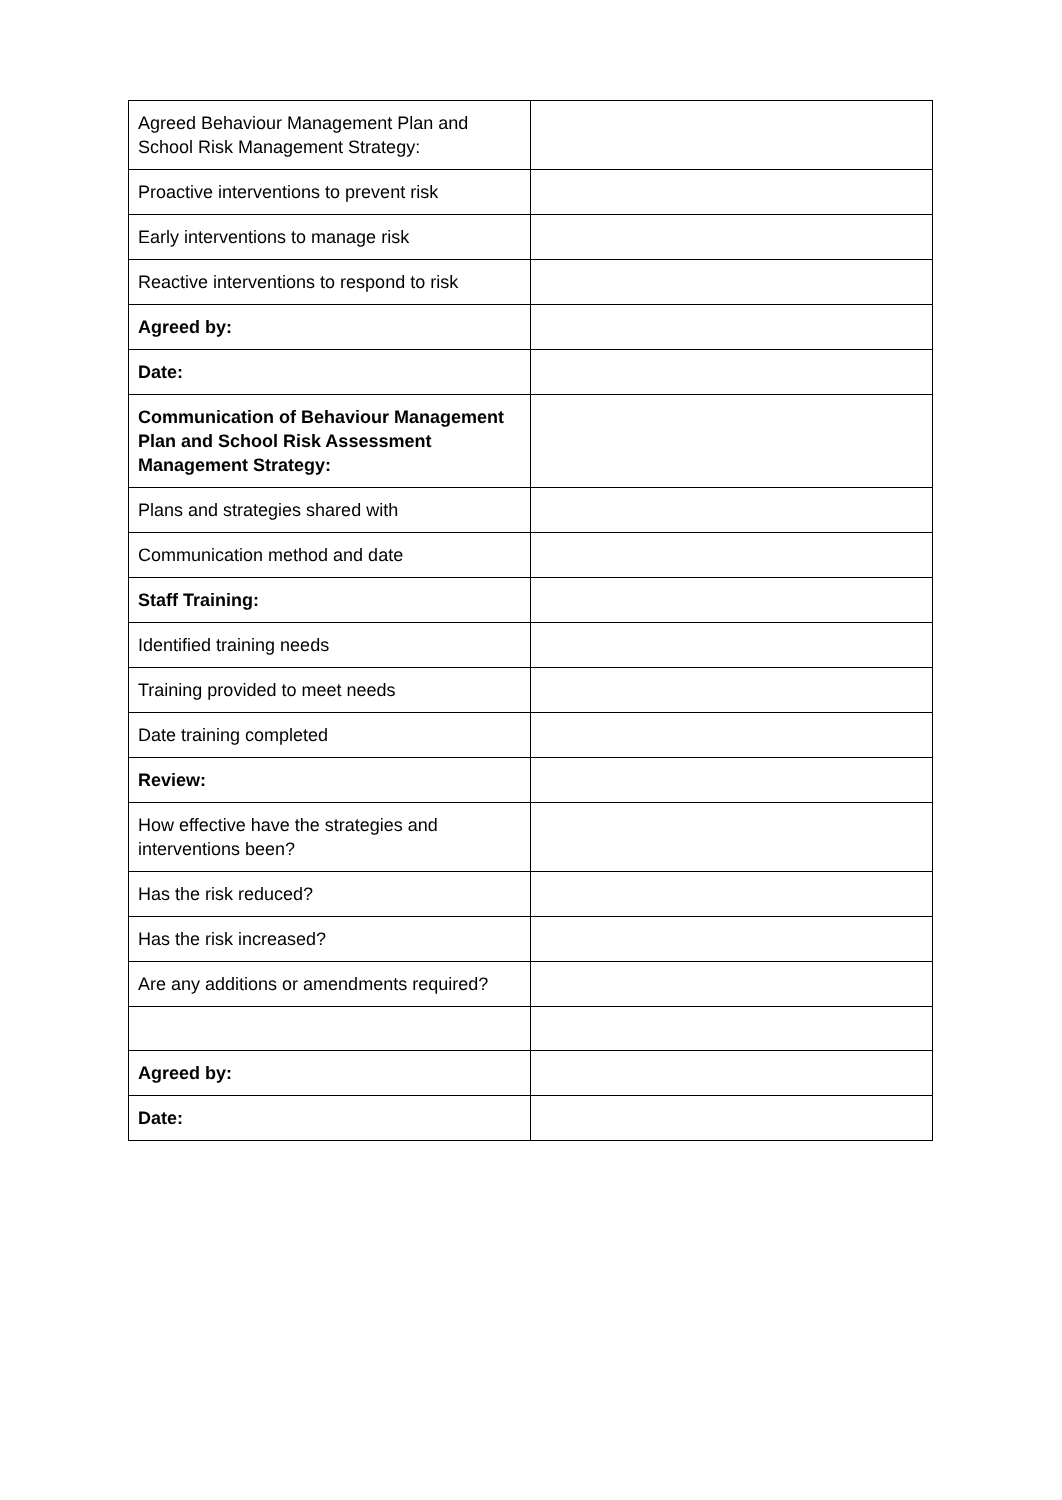| Agreed Behaviour Management Plan and School Risk Management Strategy: | |
| Proactive interventions to prevent risk | |
| Early interventions to manage risk | |
| Reactive interventions to respond to risk | |
| Agreed by: | |
| Date: | |
| Communication of Behaviour Management Plan and School Risk Assessment Management Strategy: | |
| Plans and strategies shared with | |
| Communication method and date | |
| Staff Training: | |
| Identified training needs | |
| Training provided to meet needs | |
| Date training completed | |
| Review: | |
| How effective have the strategies and interventions been? | |
| Has the risk reduced? | |
| Has the risk increased? | |
| Are any additions or amendments required? | |
| Agreed by: | |
| Date: | |